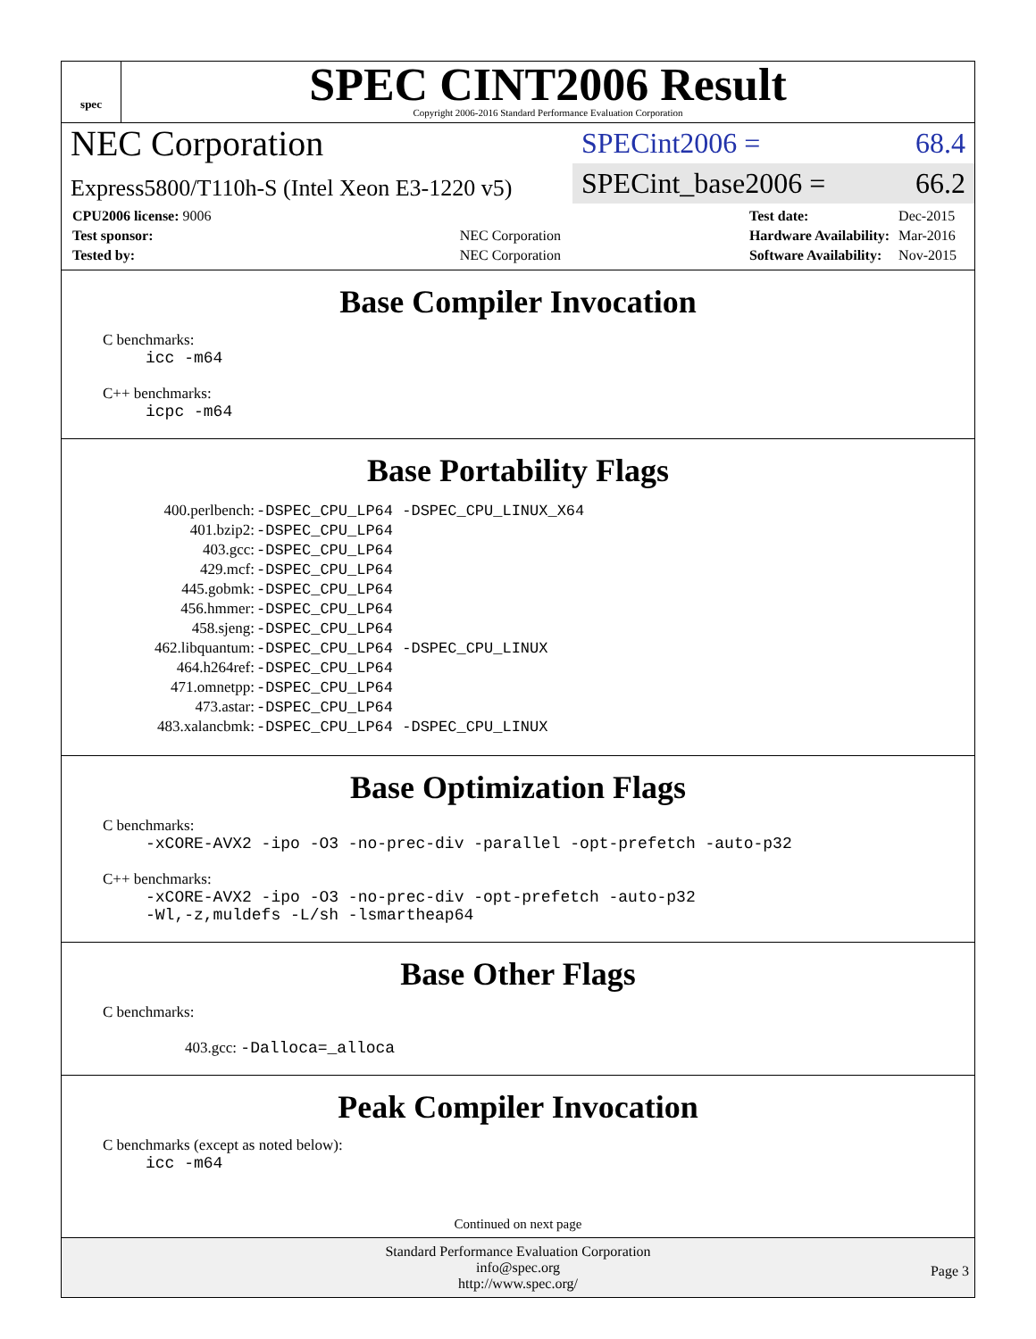spec
SPEC CINT2006 Result
Copyright 2006-2016 Standard Performance Evaluation Corporation
NEC Corporation
Express5800/T110h-S (Intel Xeon E3-1220 v5)
SPECint2006 = 68.4
SPECint_base2006 = 66.2
| CPU2006 license: 9006 | |
| Test sponsor: | NEC Corporation |
| Tested by: | NEC Corporation |
| Test date: | Dec-2015 |
| Hardware Availability: | Mar-2016 |
| Software Availability: | Nov-2015 |
Base Compiler Invocation
C benchmarks:
icc -m64
C++ benchmarks:
icpc -m64
Base Portability Flags
| 400.perlbench: | -DSPEC_CPU_LP64 -DSPEC_CPU_LINUX_X64 |
| 401.bzip2: | -DSPEC_CPU_LP64 |
| 403.gcc: | -DSPEC_CPU_LP64 |
| 429.mcf: | -DSPEC_CPU_LP64 |
| 445.gobmk: | -DSPEC_CPU_LP64 |
| 456.hmmer: | -DSPEC_CPU_LP64 |
| 458.sjeng: | -DSPEC_CPU_LP64 |
| 462.libquantum: | -DSPEC_CPU_LP64 -DSPEC_CPU_LINUX |
| 464.h264ref: | -DSPEC_CPU_LP64 |
| 471.omnetpp: | -DSPEC_CPU_LP64 |
| 473.astar: | -DSPEC_CPU_LP64 |
| 483.xalancbmk: | -DSPEC_CPU_LP64 -DSPEC_CPU_LINUX |
Base Optimization Flags
C benchmarks:
-xCORE-AVX2 -ipo -O3 -no-prec-div -parallel -opt-prefetch -auto-p32
C++ benchmarks:
-xCORE-AVX2 -ipo -O3 -no-prec-div -opt-prefetch -auto-p32
-Wl,-z,muldefs -L/sh -lsmartheap64
Base Other Flags
C benchmarks:
403.gcc: -Dalloca=_alloca
Peak Compiler Invocation
C benchmarks (except as noted below):
icc -m64
Continued on next page
Standard Performance Evaluation Corporation
info@spec.org
http://www.spec.org/
Page 3